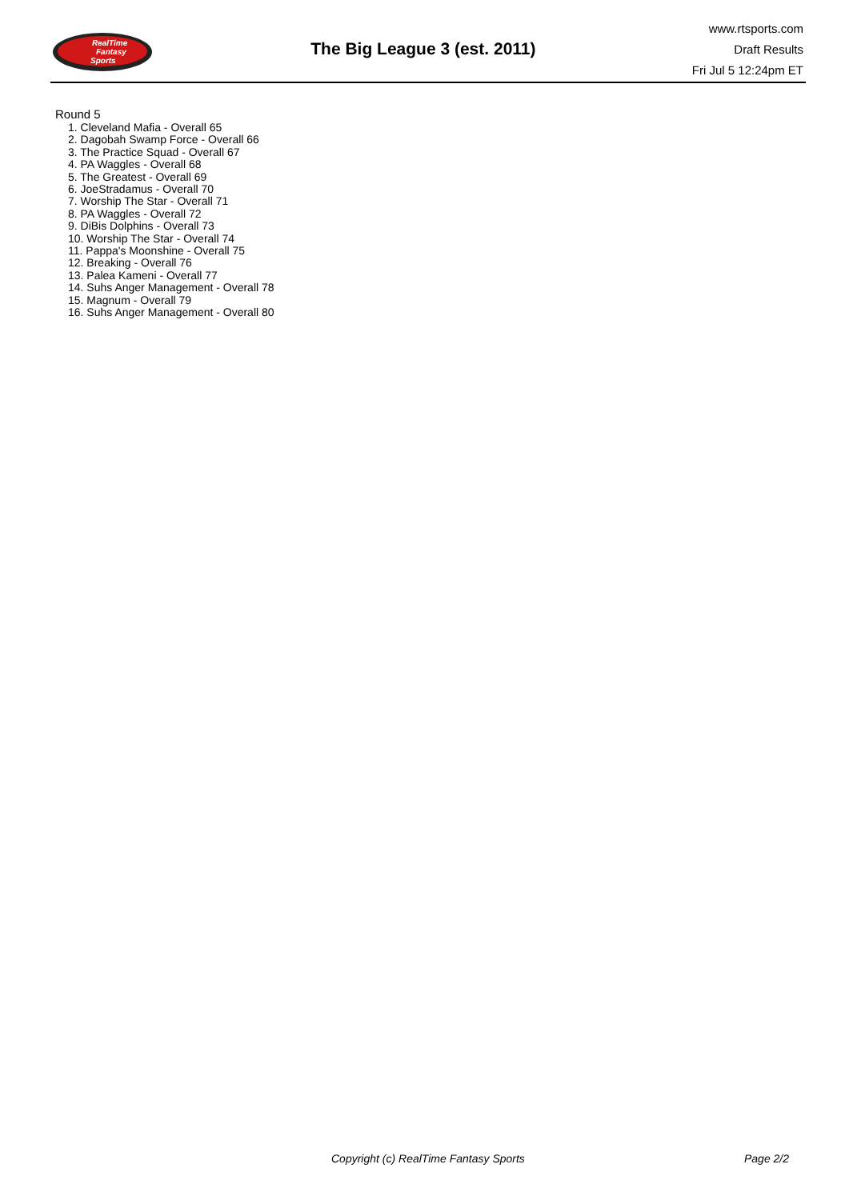RealTime
Fantasy
Sports
The Big League 3 (est. 2011)
www.rtsports.com
Draft Results
Fri Jul 5 12:24pm ET
Round 5
1. Cleveland Mafia - Overall 65
2. Dagobah Swamp Force - Overall 66
3. The Practice Squad - Overall 67
4. PA Waggles - Overall 68
5. The Greatest - Overall 69
6. JoeStradamus - Overall 70
7. Worship The Star - Overall 71
8. PA Waggles - Overall 72
9. DiBis Dolphins - Overall 73
10. Worship The Star - Overall 74
11. Pappa's Moonshine - Overall 75
12. Breaking - Overall 76
13. Palea Kameni - Overall 77
14. Suhs Anger Management - Overall 78
15. Magnum - Overall 79
16. Suhs Anger Management - Overall 80
Copyright (c) RealTime Fantasy Sports Page 2/2